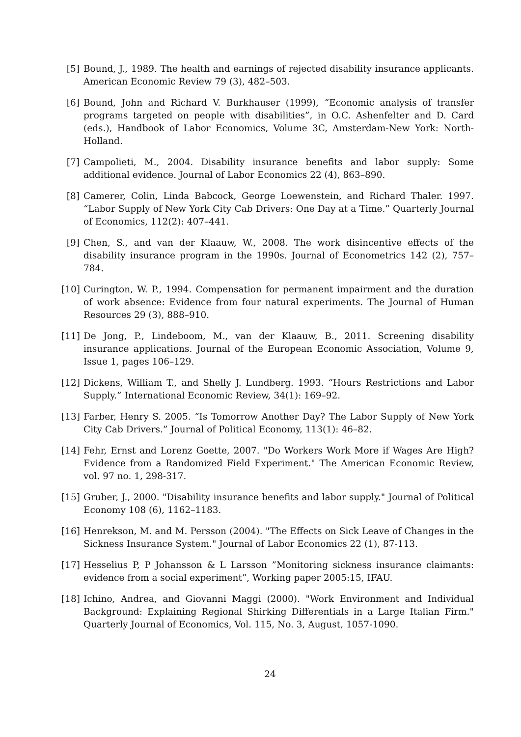[5] Bound, J., 1989. The health and earnings of rejected disability insurance applicants. American Economic Review 79 (3), 482–503.
[6] Bound, John and Richard V. Burkhauser (1999), “Economic analysis of transfer programs targeted on people with disabilities”, in O.C. Ashenfelter and D. Card (eds.), Handbook of Labor Economics, Volume 3C, Amsterdam-New York: North-Holland.
[7] Campolieti, M., 2004. Disability insurance benefits and labor supply: Some additional evidence. Journal of Labor Economics 22 (4), 863–890.
[8] Camerer, Colin, Linda Babcock, George Loewenstein, and Richard Thaler. 1997. “Labor Supply of New York City Cab Drivers: One Day at a Time.” Quarterly Journal of Economics, 112(2): 407–441.
[9] Chen, S., and van der Klaauw, W., 2008. The work disincentive effects of the disability insurance program in the 1990s. Journal of Econometrics 142 (2), 757–784.
[10]
Curington, W. P., 1994. Compensation for permanent impairment and the duration of work absence: Evidence from four natural experiments. The Journal of Human Resources 29 (3), 888–910.
[11]
De Jong, P., Lindeboom, M., van der Klaauw, B., 2011. Screening disability insurance applications. Journal of the European Economic Association, Volume 9, Issue 1, pages 106–129.
[12]
Dickens, William T., and Shelly J. Lundberg. 1993. “Hours Restrictions and Labor Supply.” International Economic Review, 34(1): 169–92.
[13]
Farber, Henry S. 2005. “Is Tomorrow Another Day? The Labor Supply of New York City Cab Drivers.” Journal of Political Economy, 113(1): 46–82.
[14]
Fehr, Ernst and Lorenz Goette, 2007. "Do Workers Work More if Wages Are High? Evidence from a Randomized Field Experiment." The American Economic Review, vol. 97 no. 1, 298-317.
[15]
Gruber, J., 2000. "Disability insurance benefits and labor supply." Journal of Political Economy 108 (6), 1162–1183.
[16]
Henrekson, M. and M. Persson (2004). "The Effects on Sick Leave of Changes in the Sickness Insurance System." Journal of Labor Economics 22 (1), 87-113.
[17]
Hesselius P, P Johansson & L Larsson ”Monitoring sickness insurance claimants: evidence from a social experiment”, Working paper 2005:15, IFAU.
[18]
Ichino, Andrea, and Giovanni Maggi (2000). "Work Environment and Individual Background: Explaining Regional Shirking Differentials in a Large Italian Firm." Quarterly Journal of Economics, Vol. 115, No. 3, August, 1057-1090.
24